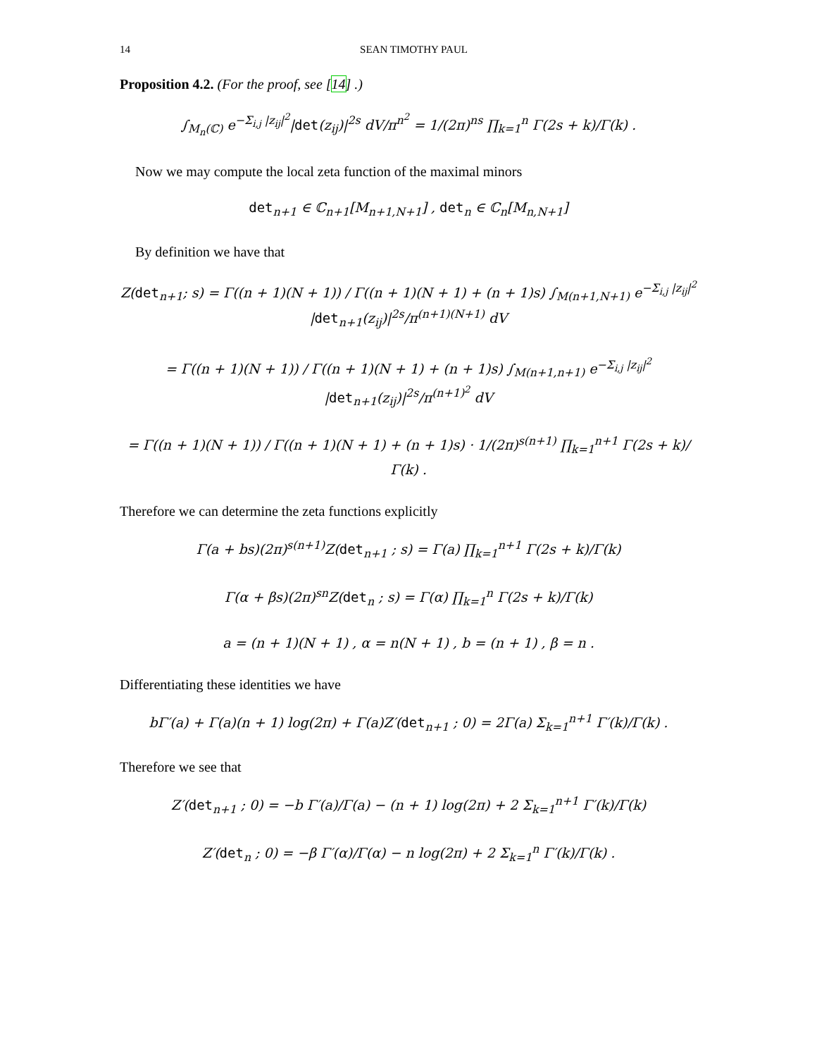14 SEAN TIMOTHY PAUL
Proposition 4.2. (For the proof, see [14] .)
∫<sub>M<sub>n</sub>(ℂ)</sub> e<sup>−Σ<sub>i,j</sub> |z<sub>ij</sub>|<sup>2</sup></sup>|det(z<sub>ij</sub>)|<sup>2s</sup> dV/π<sup>n<sup>2</sup></sup> = 1/(2π)<sup>ns</sup> ∏<sub>k=1</sub><sup>n</sup> Γ(2s + k)/Γ(k) .
Now we may compute the local zeta function of the maximal minors
det<sub>n+1</sub> ∈ ℂ<sub>n+1</sub>[M<sub>n+1,N+1</sub>] , det<sub>n</sub> ∈ ℂ<sub>n</sub>[M<sub>n,N+1</sub>]
By definition we have that
Z(det<sub>n+1</sub>; s) = Γ((n + 1)(N + 1)) / Γ((n + 1)(N + 1) + (n + 1)s) ∫<sub>M(n+1,N+1)</sub> e<sup>−Σ<sub>i,j</sub> |z<sub>ij</sub>|<sup>2</sup></sup> |det<sub>n+1</sub>(z<sub>ij</sub>)|<sup>2s</sup>/π<sup>(n+1)(N+1)</sup> dV
= Γ((n + 1)(N + 1)) / Γ((n + 1)(N + 1) + (n + 1)s) ∫<sub>M(n+1,n+1)</sub> e<sup>−Σ<sub>i,j</sub> |z<sub>ij</sub>|<sup>2</sup></sup> |det<sub>n+1</sub>(z<sub>ij</sub>)|<sup>2s</sup>/π<sup>(n+1)<sup>2</sup></sup> dV
= Γ((n + 1)(N + 1)) / Γ((n + 1)(N + 1) + (n + 1)s) · 1/(2π)<sup>s(n+1)</sup> ∏<sub>k=1</sub><sup>n+1</sup> Γ(2s + k)/Γ(k) .
Therefore we can determine the zeta functions explicitly
Γ(a + bs)(2π)<sup>s(n+1)</sup>Z(det<sub>n+1</sub> ; s) = Γ(a) ∏<sub>k=1</sub><sup>n+1</sup> Γ(2s + k)/Γ(k)
Γ(α + βs)(2π)<sup>sn</sup>Z(det<sub>n</sub> ; s) = Γ(α) ∏<sub>k=1</sub><sup>n</sup> Γ(2s + k)/Γ(k)
a = (n + 1)(N + 1) , α = n(N + 1) , b = (n + 1) , β = n .
Differentiating these identities we have
bΓ′(a) + Γ(a)(n + 1) log(2π) + Γ(a)Z′(det<sub>n+1</sub> ; 0) = 2Γ(a) Σ<sub>k=1</sub><sup>n+1</sup> Γ′(k)/Γ(k) .
Therefore we see that
Z′(det<sub>n+1</sub> ; 0) = −b Γ′(a)/Γ(a) − (n + 1) log(2π) + 2 Σ<sub>k=1</sub><sup>n+1</sup> Γ′(k)/Γ(k)
Z′(det<sub>n</sub> ; 0) = −β Γ′(α)/Γ(α) − n log(2π) + 2 Σ<sub>k=1</sub><sup>n</sup> Γ′(k)/Γ(k) .